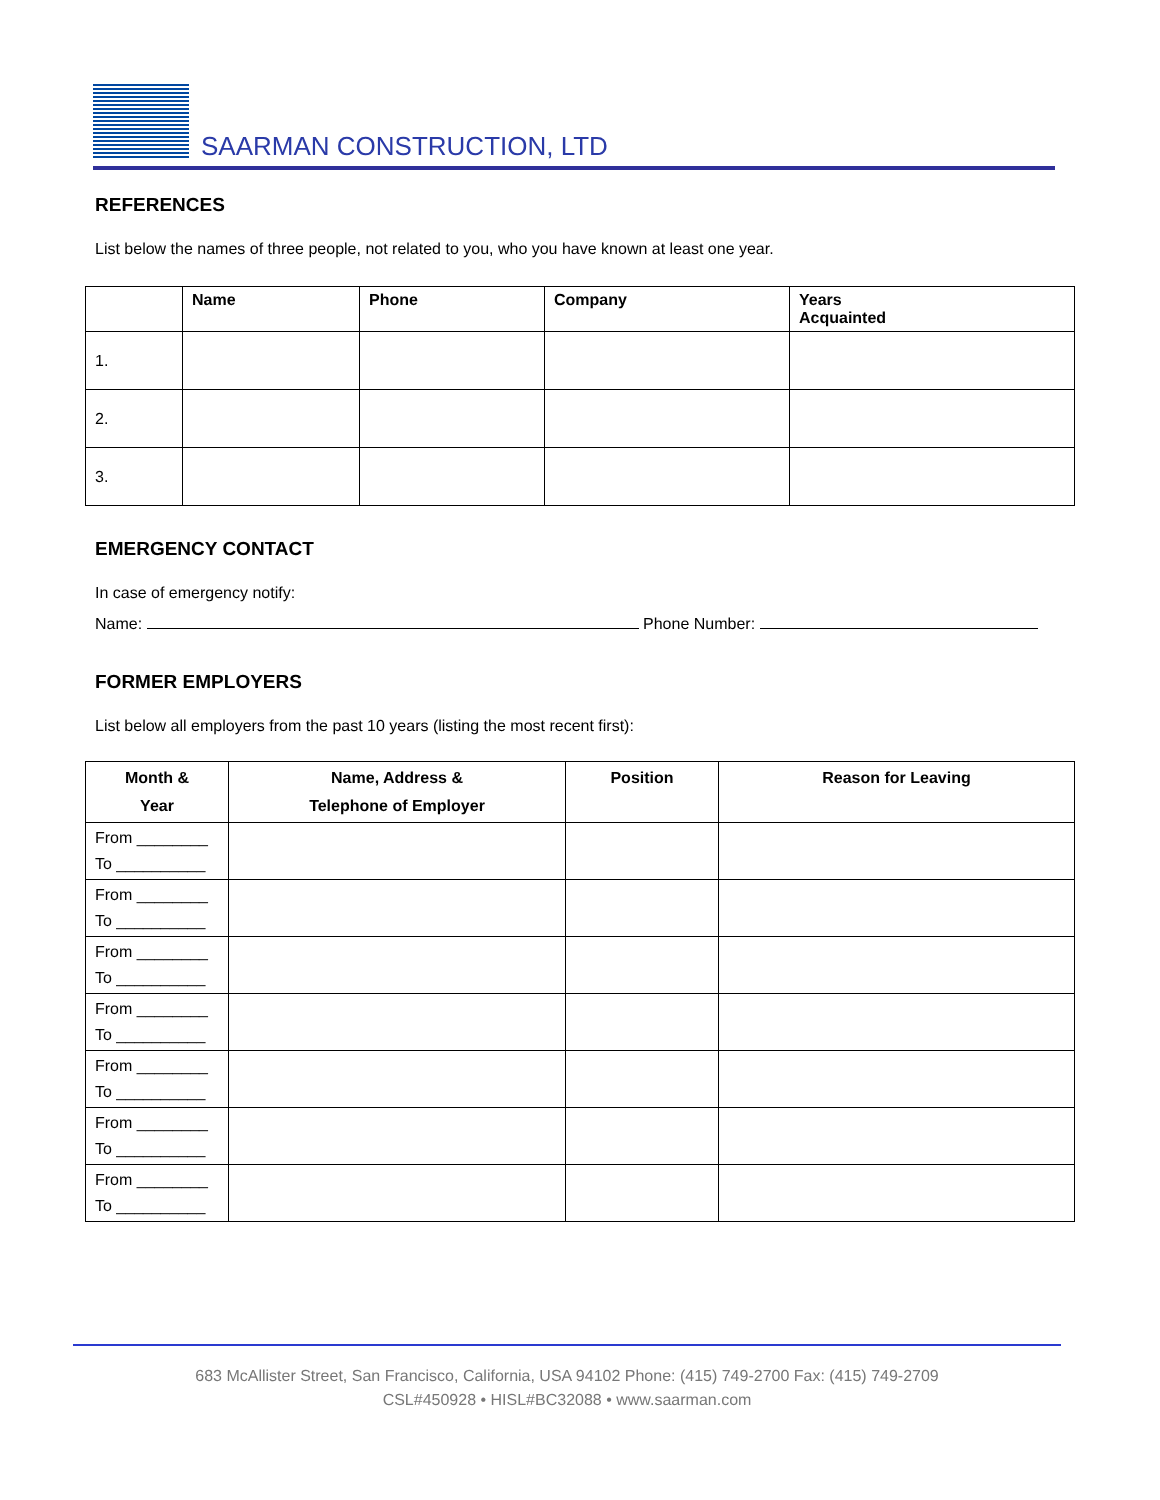SAARMAN CONSTRUCTION, LTD
REFERENCES
List below the names of three people, not related to you, who you have known at least one year.
| | Name | Phone | Company | Years Acquainted |
| --- | --- | --- | --- | --- |
| 1. | | | | |
| 2. | | | | |
| 3. | | | | |
EMERGENCY CONTACT
In case of emergency notify:
Name: Phone Number:
FORMER EMPLOYERS
List below all employers from the past 10 years (listing the most recent first):
| Month & Year | Name, Address & Telephone of Employer | Position | Reason for Leaving |
| --- | --- | --- | --- |
| From ________ To __________ | | | |
| From ________ To __________ | | | |
| From ________ To __________ | | | |
| From ________ To __________ | | | |
| From ________ To __________ | | | |
| From ________ To __________ | | | |
| From ________ To __________ | | | |
683 McAllister Street, San Francisco, California, USA 94102 Phone: (415) 749-2700 Fax: (415) 749-2709
CSL#450928 • HISL#BC32088 • www.saarman.com